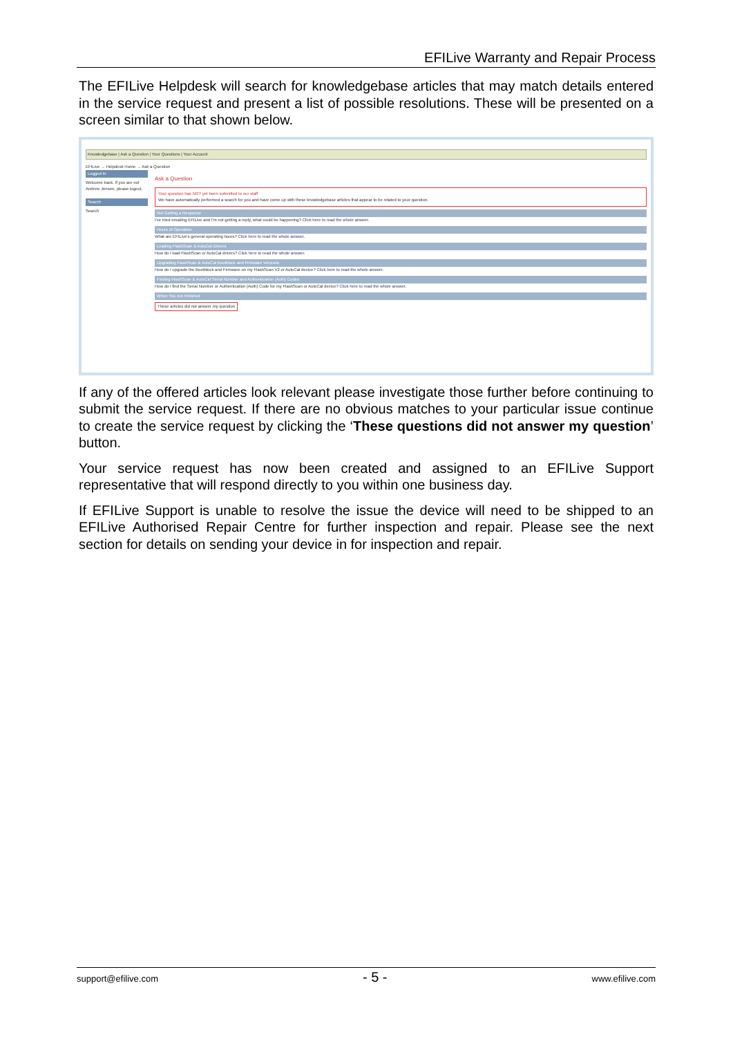EFILive Warranty and Repair Process
The EFILive Helpdesk will search for knowledgebase articles that may match details entered in the service request and present a list of possible resolutions. These will be presented on a screen similar to that shown below.
Knowledgebase | Ask a Question | Your Questions | Your Account
EFILive → Helpdesk Home → Ask a Question
Logged In
Welcome back. If you are not Andrew Jensen, please logout.
Search
Search
Ask a Question
Your question has NOT yet been submitted to our staff
We have automatically performed a search for you and have come up with these knowledgebase articles that appear to be related to your question.
Not Getting a Response
I've tried emailing EFILive and I'm not getting a reply, what could be happening? Click here to read the whole answer.
Hours of Operation
What are EFILive's general operating hours? Click here to read the whole answer.
Loading FlashScan & AutoCal Drivers
How do I load FlashScan or AutoCal drivers? Click here to read the whole answer.
Upgrading FlashScan & AutoCal Bootblock and Firmware Versions
How do I upgrade the Bootblock and Firmware on my FlashScan V2 or AutoCal device? Click here to read the whole answer.
Finding FlashScan & AutoCal Serial Number and Authentication (Auth) Codes
How do I find the Serial Number or Authentication (Auth) Code for my FlashScan or AutoCal device? Click here to read the whole answer.
When You Are Finished
These articles did not answer my question
If any of the offered articles look relevant please investigate those further before continuing to submit the service request. If there are no obvious matches to your particular issue continue to create the service request by clicking the ‘These questions did not answer my question’ button.
Your service request has now been created and assigned to an EFILive Support representative that will respond directly to you within one business day.
If EFILive Support is unable to resolve the issue the device will need to be shipped to an EFILive Authorised Repair Centre for further inspection and repair. Please see the next section for details on sending your device in for inspection and repair.
support@efilive.com - 5 - www.efilive.com